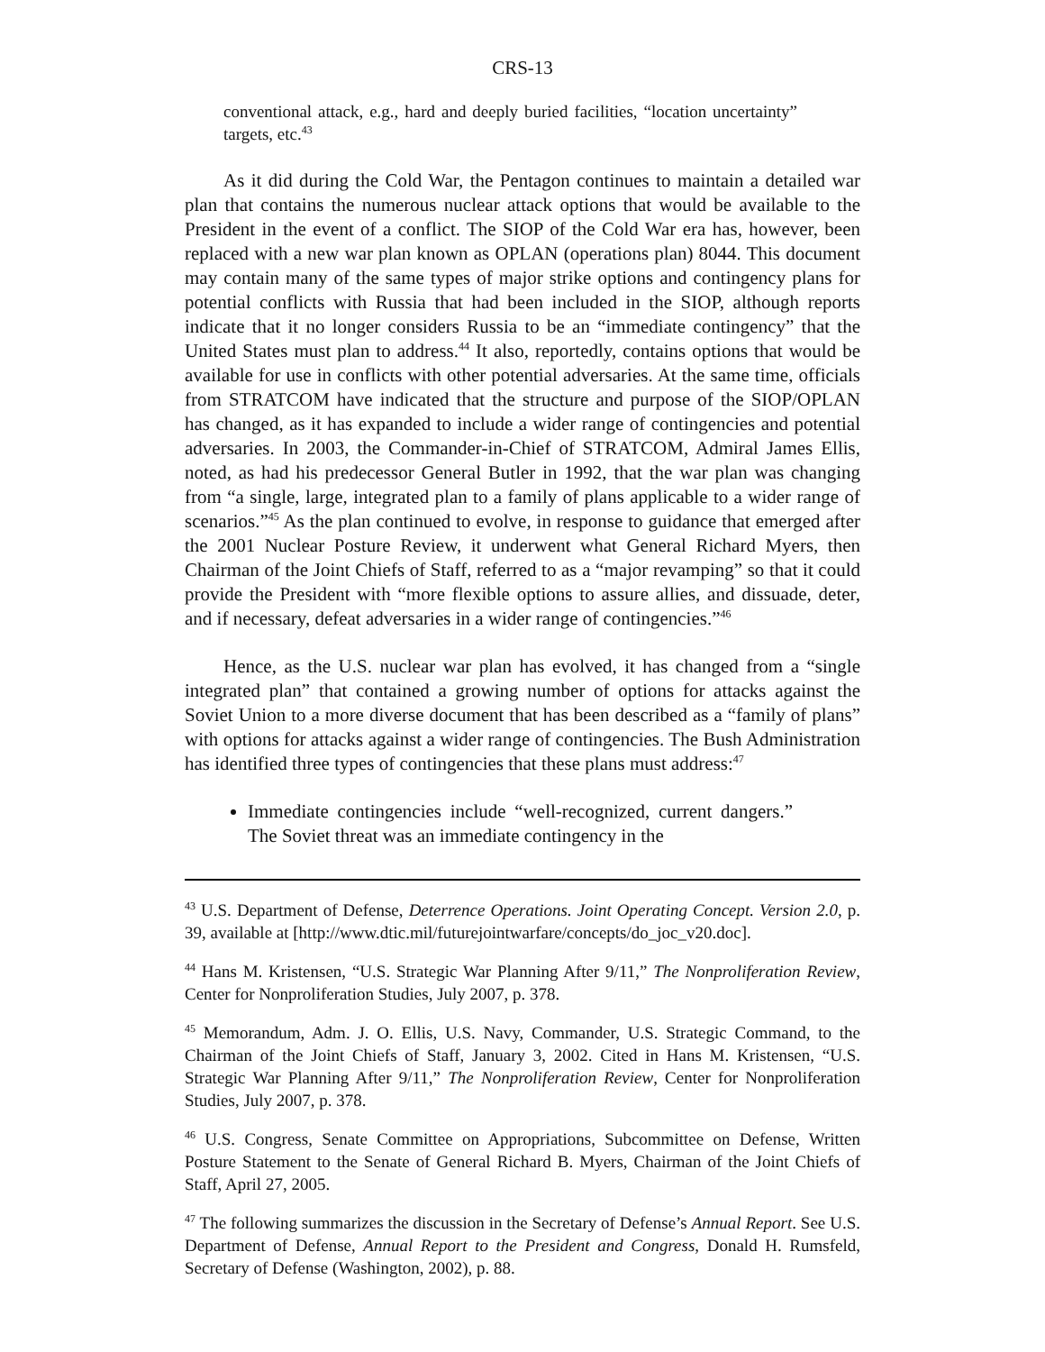CRS-13
conventional attack, e.g., hard and deeply buried facilities, “location uncertainty” targets, etc.<sup>43</sup>
As it did during the Cold War, the Pentagon continues to maintain a detailed war plan that contains the numerous nuclear attack options that would be available to the President in the event of a conflict. The SIOP of the Cold War era has, however, been replaced with a new war plan known as OPLAN (operations plan) 8044. This document may contain many of the same types of major strike options and contingency plans for potential conflicts with Russia that had been included in the SIOP, although reports indicate that it no longer considers Russia to be an “immediate contingency” that the United States must plan to address.<sup>44</sup> It also, reportedly, contains options that would be available for use in conflicts with other potential adversaries. At the same time, officials from STRATCOM have indicated that the structure and purpose of the SIOP/OPLAN has changed, as it has expanded to include a wider range of contingencies and potential adversaries. In 2003, the Commander-in-Chief of STRATCOM, Admiral James Ellis, noted, as had his predecessor General Butler in 1992, that the war plan was changing from “a single, large, integrated plan to a family of plans applicable to a wider range of scenarios.”<sup>45</sup> As the plan continued to evolve, in response to guidance that emerged after the 2001 Nuclear Posture Review, it underwent what General Richard Myers, then Chairman of the Joint Chiefs of Staff, referred to as a “major revamping” so that it could provide the President with “more flexible options to assure allies, and dissuade, deter, and if necessary, defeat adversaries in a wider range of contingencies.”<sup>46</sup>
Hence, as the U.S. nuclear war plan has evolved, it has changed from a “single integrated plan” that contained a growing number of options for attacks against the Soviet Union to a more diverse document that has been described as a “family of plans” with options for attacks against a wider range of contingencies. The Bush Administration has identified three types of contingencies that these plans must address:<sup>47</sup>
Immediate contingencies include “well-recognized, current dangers.” The Soviet threat was an immediate contingency in the
<sup>43</sup> U.S. Department of Defense, Deterrence Operations. Joint Operating Concept. Version 2.0, p. 39, available at [http://www.dtic.mil/futurejointwarfare/concepts/do_joc_v20.doc].
<sup>44</sup> Hans M. Kristensen, “U.S. Strategic War Planning After 9/11,” The Nonproliferation Review, Center for Nonproliferation Studies, July 2007, p. 378.
<sup>45</sup> Memorandum, Adm. J. O. Ellis, U.S. Navy, Commander, U.S. Strategic Command, to the Chairman of the Joint Chiefs of Staff, January 3, 2002. Cited in Hans M. Kristensen, “U.S. Strategic War Planning After 9/11,” The Nonproliferation Review, Center for Nonproliferation Studies, July 2007, p. 378.
<sup>46</sup> U.S. Congress, Senate Committee on Appropriations, Subcommittee on Defense, Written Posture Statement to the Senate of General Richard B. Myers, Chairman of the Joint Chiefs of Staff, April 27, 2005.
<sup>47</sup> The following summarizes the discussion in the Secretary of Defense’s Annual Report. See U.S. Department of Defense, Annual Report to the President and Congress, Donald H. Rumsfeld, Secretary of Defense (Washington, 2002), p. 88.